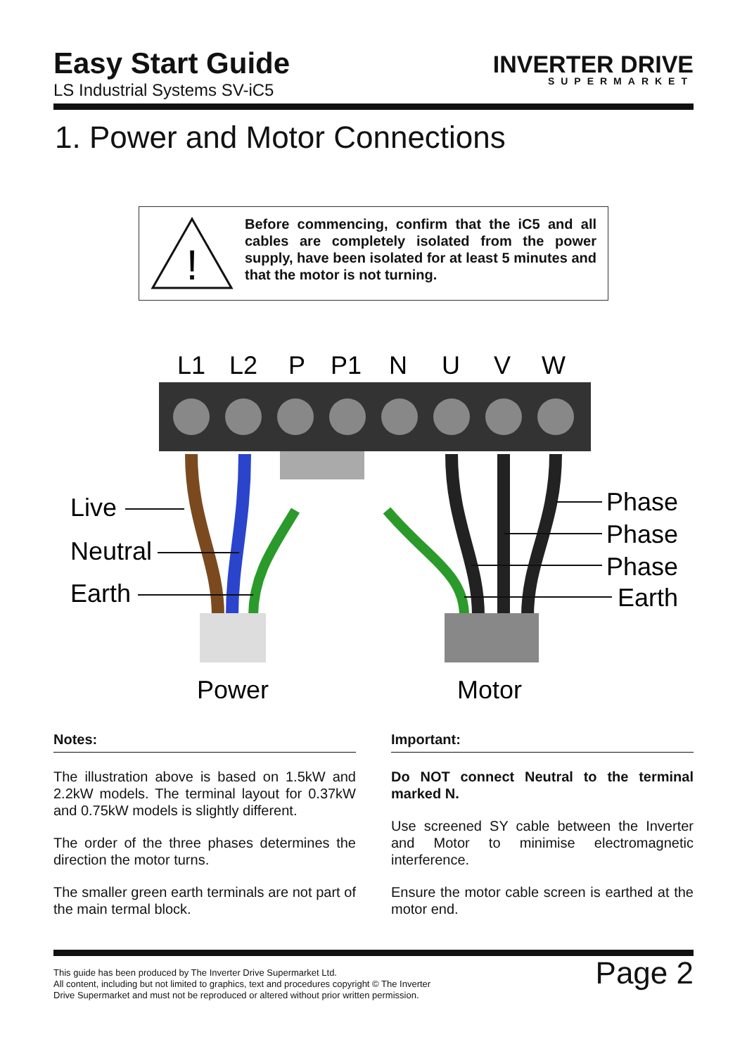Easy Start Guide
LS Industrial Systems SV-iC5
INVERTER DRIVE
SUPERMARKET
1. Power and Motor Connections
!
Before commencing, confirm that the iC5 and all cables are completely isolated from the power supply, have been isolated for at least 5 minutes and that the motor is not turning.
L1
L2
P
P1
N
U
V
W
Live
Neutral
Earth
Phase
Phase
Phase
Earth
Power
Motor
Notes:
The illustration above is based on 1.5kW and 2.2kW models. The terminal layout for 0.37kW and 0.75kW models is slightly different.
The order of the three phases determines the direction the motor turns.
The smaller green earth terminals are not part of the main termal block.
Important:
Do NOT connect Neutral to the terminal marked N.
Use screened SY cable between the Inverter and Motor to minimise electromagnetic interference.
Ensure the motor cable screen is earthed at the motor end.
This guide has been produced by The Inverter Drive Supermarket Ltd.
All content, including but not limited to graphics, text and procedures copyright © The Inverter
Drive Supermarket and must not be reproduced or altered without prior written permission.
Page 2